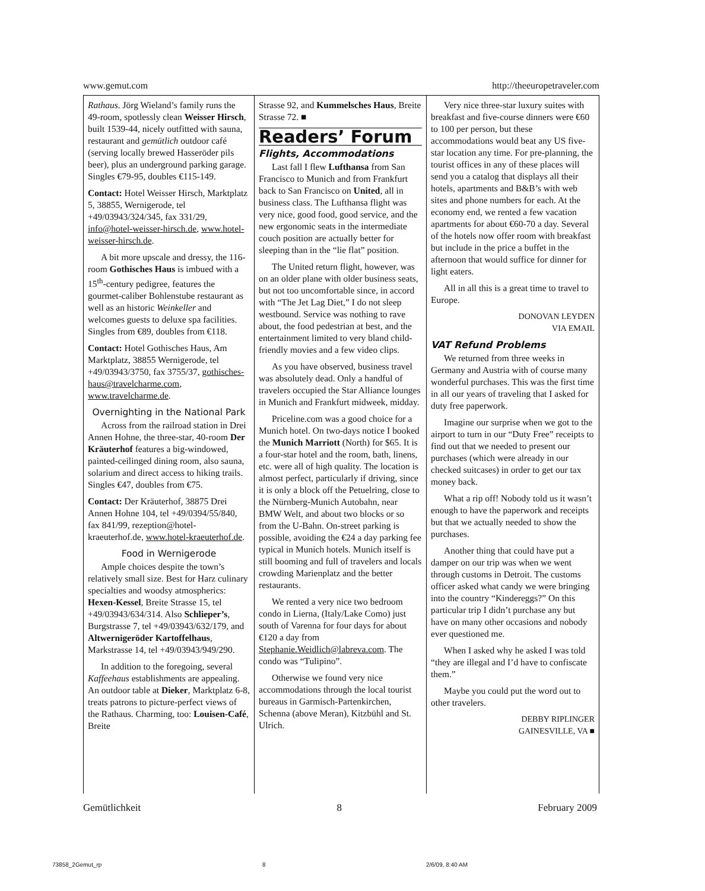www.gemut.com http://theeuropetraveler.com
Rathaus. Jörg Wieland’s family runs the 49-room, spotlessly clean Weisser Hirsch, built 1539-44, nicely outfitted with sauna, restaurant and gemütlich outdoor café (serving locally brewed Hasseröder pils beer), plus an underground parking garage. Singles €79-95, doubles €115-149.
Contact: Hotel Weisser Hirsch, Marktplatz 5, 38855, Wernigerode, tel +49/03943/324/345, fax 331/29, info@hotel-weisser-hirsch.de, www.hotel-weisser-hirsch.de.
A bit more upscale and dressy, the 116-room Gothisches Haus is imbued with a 15<sup>th</sup>-century pedigree, features the gourmet-caliber Bohlenstube restaurant as well as an historic Weinkeller and welcomes guests to deluxe spa facilities. Singles from €89, doubles from €118.
Contact: Hotel Gothisches Haus, Am Marktplatz, 38855 Wernigerode, tel +49/03943/3750, fax 3755/37, gothisches-haus@travelcharme.com, www.travelcharme.de.
Overnighting in the National Park
Across from the railroad station in Drei Annen Hohne, the three-star, 40-room Der Kräuterhof features a big-windowed, painted-ceilinged dining room, also sauna, solarium and direct access to hiking trails. Singles €47, doubles from €75.
Contact: Der Kräuterhof, 38875 Drei Annen Hohne 104, tel +49/0394/55/840, fax 841/99, rezeption@hotel-kraeuterhof.de, www.hotel-kraeuterhof.de.
Food in Wernigerode
Ample choices despite the town’s relatively small size. Best for Harz culinary specialties and woodsy atmospherics: Hexen-Kessel, Breite Strasse 15, tel +49/03943/634/314. Also Schlieper’s, Burgstrasse 7, tel +49/03943/632/179, and Altwernigeröder Kartoffelhaus, Markstrasse 14, tel +49/03943/949/290.
In addition to the foregoing, several Kaffeehaus establishments are appealing. An outdoor table at Dieker, Marktplatz 6-8, treats patrons to picture-perfect views of the Rathaus. Charming, too: Louisen-Café, Breite
Strasse 92, and Kummelsches Haus, Breite Strasse 72. ■
Readers’ Forum
Flights, Accommodations
Last fall I flew Lufthansa from San Francisco to Munich and from Frankfurt back to San Francisco on United, all in business class. The Lufthansa flight was very nice, good food, good service, and the new ergonomic seats in the intermediate couch position are actually better for sleeping than in the “lie flat” position.
The United return flight, however, was on an older plane with older business seats, but not too uncomfortable since, in accord with “The Jet Lag Diet,” I do not sleep westbound. Service was nothing to rave about, the food pedestrian at best, and the entertainment limited to very bland child-friendly movies and a few video clips.
As you have observed, business travel was absolutely dead. Only a handful of travelers occupied the Star Alliance lounges in Munich and Frankfurt midweek, midday.
Priceline.com was a good choice for a Munich hotel. On two-days notice I booked the Munich Marriott (North) for $65. It is a four-star hotel and the room, bath, linens, etc. were all of high quality. The location is almost perfect, particularly if driving, since it is only a block off the Petuelring, close to the Nürnberg-Munich Autobahn, near BMW Welt, and about two blocks or so from the U-Bahn. On-street parking is possible, avoiding the €24 a day parking fee typical in Munich hotels. Munich itself is still booming and full of travelers and locals crowding Marienplatz and the better restaurants.
We rented a very nice two bedroom condo in Lierna, (Italy/Lake Como) just south of Varenna for four days for about €120 a day from Stephanie.Weidlich@labreva.com. The condo was “Tulipino”.
Otherwise we found very nice accommodations through the local tourist bureaus in Garmisch-Partenkirchen, Schenna (above Meran), Kitzbühl and St. Ulrich.
Very nice three-star luxury suites with breakfast and five-course dinners were €60 to 100 per person, but these accommodations would beat any US five-star location any time. For pre-planning, the tourist offices in any of these places will send you a catalog that displays all their hotels, apartments and B&B’s with web sites and phone numbers for each. At the economy end, we rented a few vacation apartments for about €60-70 a day. Several of the hotels now offer room with breakfast but include in the price a buffet in the afternoon that would suffice for dinner for light eaters.
All in all this is a great time to travel to Europe.
DONOVAN LEYDEN
VIA EMAIL
VAT Refund Problems
We returned from three weeks in Germany and Austria with of course many wonderful purchases. This was the first time in all our years of traveling that I asked for duty free paperwork.
Imagine our surprise when we got to the airport to turn in our “Duty Free” receipts to find out that we needed to present our purchases (which were already in our checked suitcases) in order to get our tax money back.
What a rip off! Nobody told us it wasn’t enough to have the paperwork and receipts but that we actually needed to show the purchases.
Another thing that could have put a damper on our trip was when we went through customs in Detroit. The customs officer asked what candy we were bringing into the country “Kindereggs?” On this particular trip I didn’t purchase any but have on many other occasions and nobody ever questioned me.
When I asked why he asked I was told “they are illegal and I’d have to confiscate them.”
Maybe you could put the word out to other travelers.
DEBBY RIPLINGER
GAINESVILLE, VA ■
Gemütlichkeit 8 February 2009
73858_2Gemut_rp 8 2/6/09, 8:40 AM